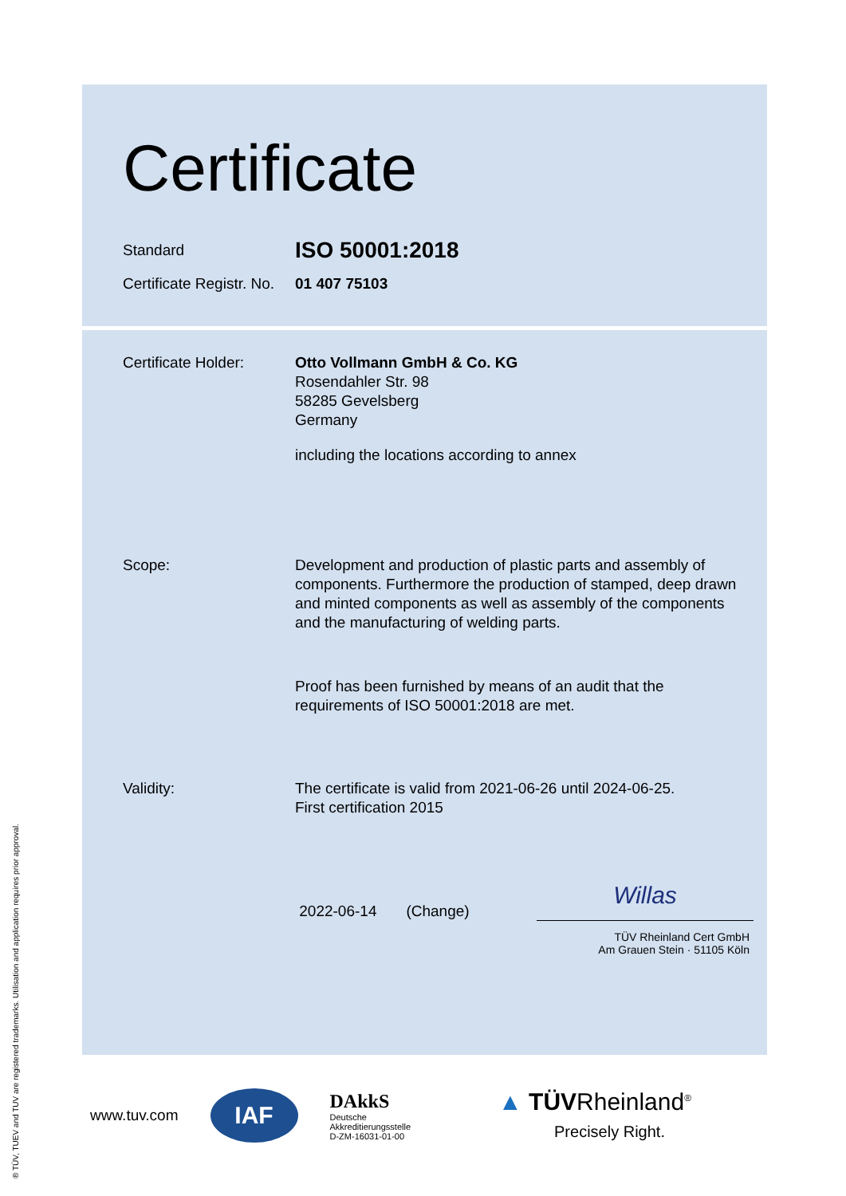Certificate
Standard
ISO 50001:2018
Certificate Registr. No.
01 407 75103
Certificate Holder:
Otto Vollmann GmbH & Co. KG
Rosendahler Str. 98
58285 Gevelsberg
Germany
including the locations according to annex
Scope: Development and production of plastic parts and assembly of components. Furthermore the production of stamped, deep drawn and minted components as well as assembly of the components and the manufacturing of welding parts.
Proof has been furnished by means of an audit that the requirements of ISO 50001:2018 are met.
Validity: The certificate is valid from 2021-06-26 until 2024-06-25.
First certification 2015
2022-06-14 (Change) Willas
TÜV Rheinland Cert GmbH
Am Grauen Stein · 51105 Köln
® TÜV, TUEV and TUV are registered trademarks. Utilisation and application requires prior approval.
www.tuv.com
IAF
DAkkS
Deutsche
Akkreditierungsstelle
D-ZM-16031-01-00
▲ TÜVRheinland<sup>®</sup>
Precisely Right.